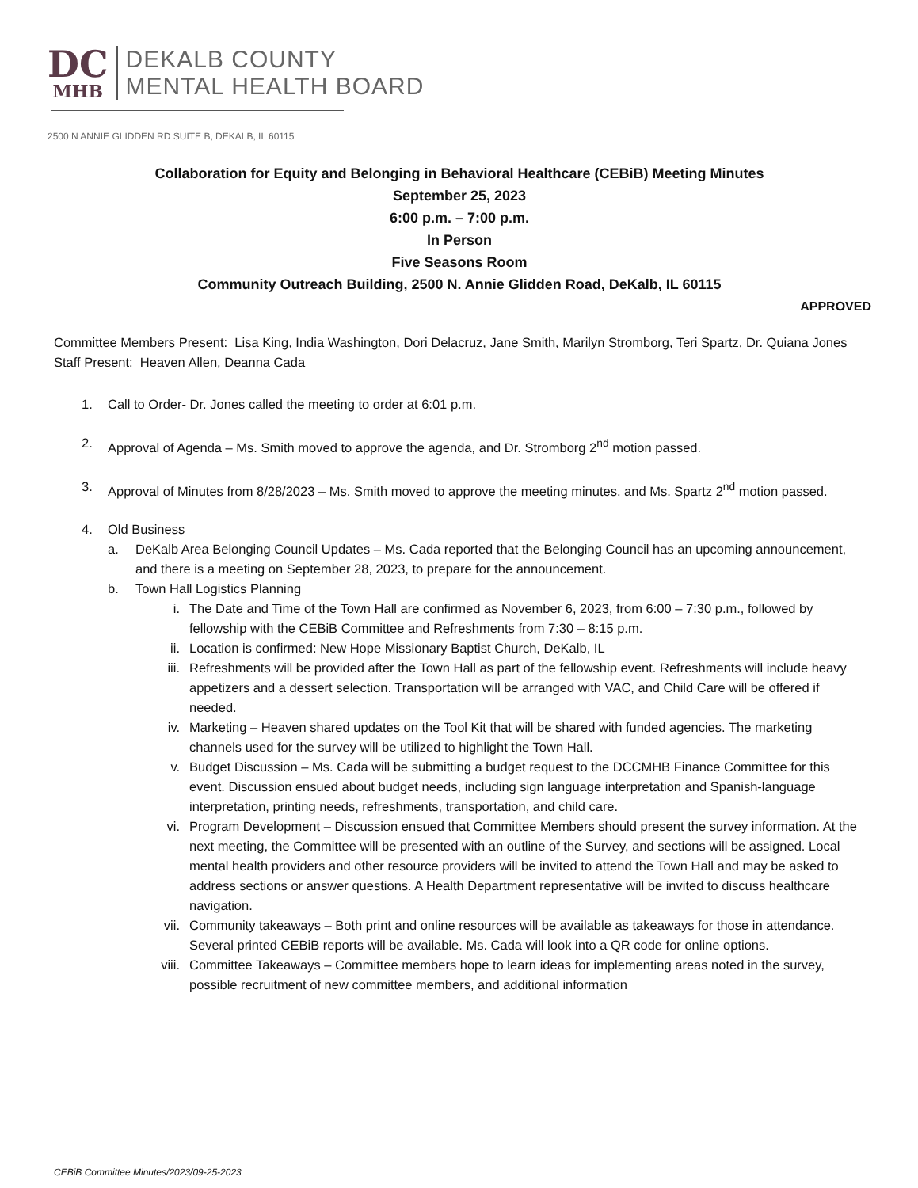DC
MHB
DEKALB COUNTY
MENTAL HEALTH BOARD
2500 N ANNIE GLIDDEN RD SUITE B, DEKALB, IL 60115
Collaboration for Equity and Belonging in Behavioral Healthcare (CEBiB) Meeting Minutes
September 25, 2023
6:00 p.m. – 7:00 p.m.
In Person
Five Seasons Room
Community Outreach Building, 2500 N. Annie Glidden Road, DeKalb, IL 60115
APPROVED
Committee Members Present: Lisa King, India Washington, Dori Delacruz, Jane Smith, Marilyn Stromborg, Teri Spartz, Dr. Quiana Jones
Staff Present: Heaven Allen, Deanna Cada
1. Call to Order- Dr. Jones called the meeting to order at 6:01 p.m.
2. Approval of Agenda – Ms. Smith moved to approve the agenda, and Dr. Stromborg 2<sup>nd</sup> motion passed.
3. Approval of Minutes from 8/28/2023 – Ms. Smith moved to approve the meeting minutes, and Ms. Spartz 2<sup>nd</sup> motion passed.
4. Old Business
a. DeKalb Area Belonging Council Updates – Ms. Cada reported that the Belonging Council has an upcoming announcement, and there is a meeting on September 28, 2023, to prepare for the announcement.
b. Town Hall Logistics Planning
i. The Date and Time of the Town Hall are confirmed as November 6, 2023, from 6:00 – 7:30 p.m., followed by fellowship with the CEBiB Committee and Refreshments from 7:30 – 8:15 p.m.
ii. Location is confirmed: New Hope Missionary Baptist Church, DeKalb, IL
iii. Refreshments will be provided after the Town Hall as part of the fellowship event. Refreshments will include heavy appetizers and a dessert selection. Transportation will be arranged with VAC, and Child Care will be offered if needed.
iv. Marketing – Heaven shared updates on the Tool Kit that will be shared with funded agencies. The marketing channels used for the survey will be utilized to highlight the Town Hall.
v. Budget Discussion – Ms. Cada will be submitting a budget request to the DCCMHB Finance Committee for this event. Discussion ensued about budget needs, including sign language interpretation and Spanish-language interpretation, printing needs, refreshments, transportation, and child care.
vi. Program Development – Discussion ensued that Committee Members should present the survey information. At the next meeting, the Committee will be presented with an outline of the Survey, and sections will be assigned. Local mental health providers and other resource providers will be invited to attend the Town Hall and may be asked to address sections or answer questions. A Health Department representative will be invited to discuss healthcare navigation.
vii. Community takeaways – Both print and online resources will be available as takeaways for those in attendance. Several printed CEBiB reports will be available. Ms. Cada will look into a QR code for online options.
viii. Committee Takeaways – Committee members hope to learn ideas for implementing areas noted in the survey, possible recruitment of new committee members, and additional information
CEBiB Committee Minutes/2023/09-25-2023